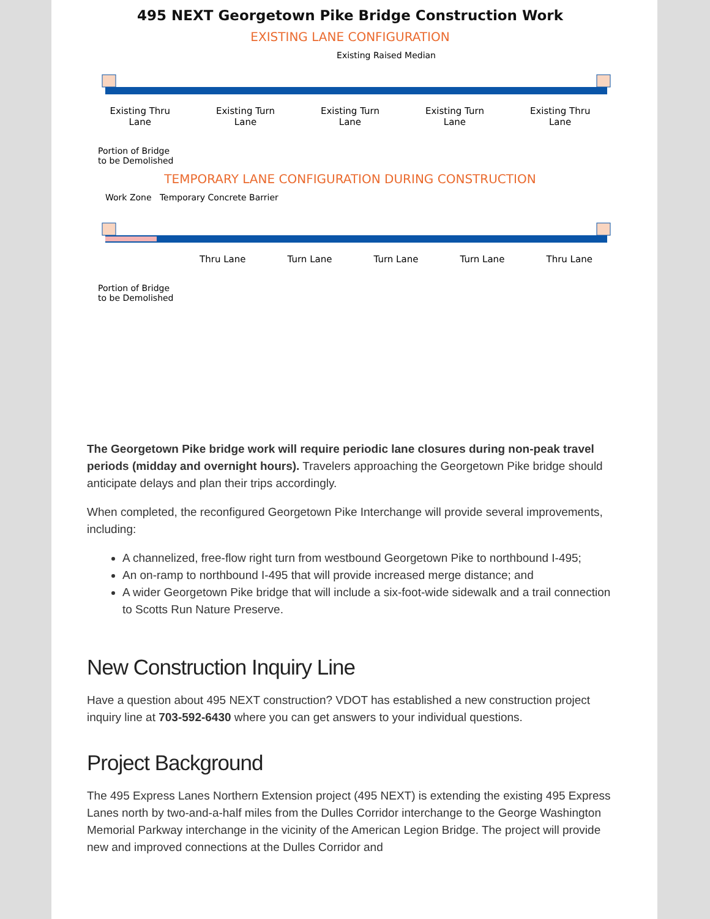495 NEXT Georgetown Pike Bridge Construction Work
EXISTING LANE CONFIGURATION
Existing Raised Median
Existing Thru
Lane Existing Turn
Lane Existing Turn
Lane Existing Turn
Lane Existing Thru
Lane
Portion of Bridge
to be Demolished
TEMPORARY LANE CONFIGURATION DURING CONSTRUCTION
Work Zone Temporary Concrete Barrier
Thru Lane Turn Lane Turn Lane Turn Lane Thru Lane
Portion of Bridge
to be Demolished
The Georgetown Pike bridge work will require periodic lane closures during non-peak travel periods (midday and overnight hours). Travelers approaching the Georgetown Pike bridge should anticipate delays and plan their trips accordingly.
When completed, the reconfigured Georgetown Pike Interchange will provide several improvements, including:
A channelized, free-flow right turn from westbound Georgetown Pike to northbound I-495;
An on-ramp to northbound I-495 that will provide increased merge distance; and
A wider Georgetown Pike bridge that will include a six-foot-wide sidewalk and a trail connection to Scotts Run Nature Preserve.
New Construction Inquiry Line
Have a question about 495 NEXT construction? VDOT has established a new construction project inquiry line at 703-592-6430 where you can get answers to your individual questions.
Project Background
The 495 Express Lanes Northern Extension project (495 NEXT) is extending the existing 495 Express Lanes north by two-and-a-half miles from the Dulles Corridor interchange to the George Washington Memorial Parkway interchange in the vicinity of the American Legion Bridge. The project will provide new and improved connections at the Dulles Corridor and